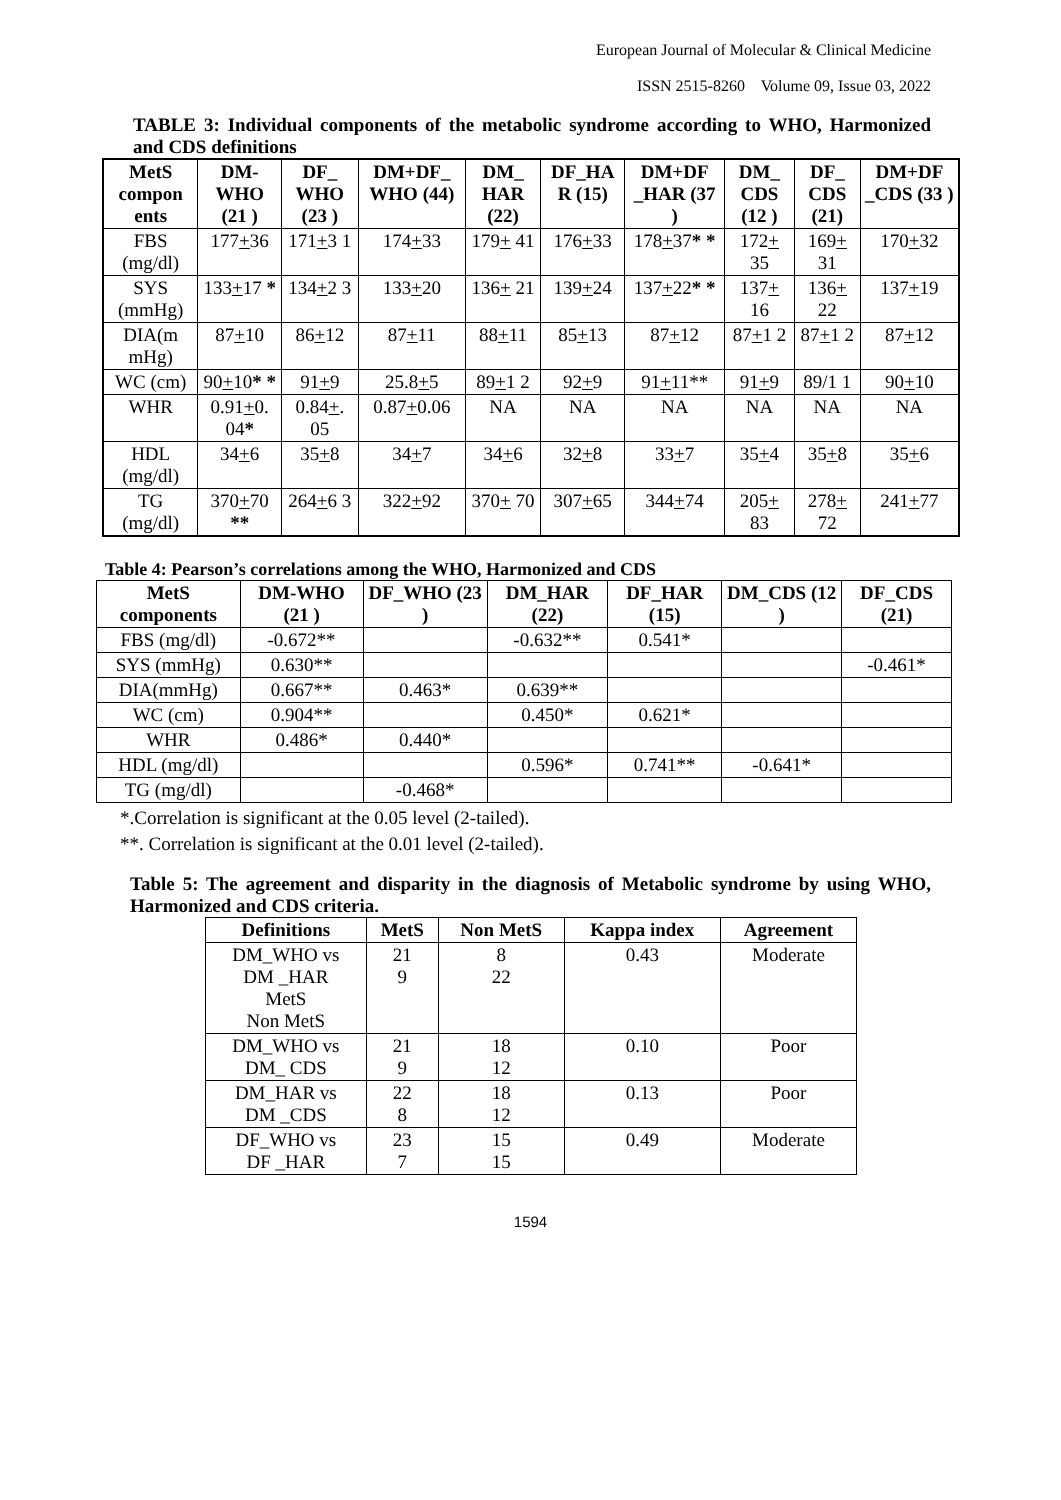European Journal of Molecular & Clinical Medicine
ISSN 2515-8260 Volume 09, Issue 03, 2022
TABLE 3: Individual components of the metabolic syndrome according to WHO, Harmonized and CDS definitions
| MetS compon ents | DM-WHO (21 ) | DF_ WHO (23 ) | DM+DF_ WHO (44) | DM_ HAR (22) | DF_HA R (15) | DM+DF _HAR (37 ) | DM_ CDS (12 ) | DF_ CDS (21) | DM+DF _CDS (33 ) |
| --- | --- | --- | --- | --- | --- | --- | --- | --- | --- |
| FBS (mg/dl) | 177 + 36 | 171 + 3 1 | 174 + 33 | 179 + 41 | 176 + 33 | 178 + 37 * * | 172 + 35 | 169 + 31 | 170 + 32 |
| SYS (mmHg) | 133 + 17 * | 134 + 2 3 | 133 + 20 | 136 + 21 | 139 + 24 | 137 + 22 * * | 137 + 16 | 136 + 22 | 137 + 19 |
| DIA(m mHg) | 87 + 10 | 86 + 12 | 87 + 11 | 88 + 11 | 85 + 13 | 87 + 12 | 87 + 1 2 | 87 + 1 2 | 87 + 12 |
| WC (cm) | 90 + 10 * * | 91 + 9 | 25.8 + 5 | 89 + 1 2 | 92 + 9 | 91 + 11** | 91 + 9 | 89/1 1 | 90 + 10 |
| WHR | 0.91 + 0. 04 * | 0.84 + . 05 | 0.87 + 0.06 | NA | NA | NA | NA | NA | NA |
| HDL (mg/dl) | 34 + 6 | 35 + 8 | 34 + 7 | 34 + 6 | 32 + 8 | 33 + 7 | 35 + 4 | 35 + 8 | 35 + 6 |
| TG (mg/dl) | 370 + 70 ** | 264 + 6 3 | 322 + 92 | 370 + 70 | 307 + 65 | 344 + 74 | 205 + 83 | 278 + 72 | 241 + 77 |
Table 4: Pearson’s correlations among the WHO, Harmonized and CDS
| MetS components | DM-WHO (21 ) | DF_WHO (23 ) | DM_HAR (22) | DF_HAR (15) | DM_CDS (12 ) | DF_CDS (21) |
| --- | --- | --- | --- | --- | --- | --- |
| FBS (mg/dl) | -0.672** | | -0.632** | 0.541* | | |
| SYS (mmHg) | 0.630** | | | | | -0.461* |
| DIA(mmHg) | 0.667** | 0.463* | 0.639** | | | |
| WC (cm) | 0.904** | | 0.450* | 0.621* | | |
| WHR | 0.486* | 0.440* | | | | |
| HDL (mg/dl) | | | 0.596* | 0.741** | -0.641* | |
| TG (mg/dl) | | -0.468* | | | | |
*.Correlation is significant at the 0.05 level (2-tailed).
**. Correlation is significant at the 0.01 level (2-tailed).
Table 5: The agreement and disparity in the diagnosis of Metabolic syndrome by using WHO, Harmonized and CDS criteria.
| Definitions | MetS | Non MetS | Kappa index | Agreement |
| --- | --- | --- | --- | --- |
| DM_WHO vs DM _HAR MetS Non MetS | 21 9 | 8 22 | 0.43 | Moderate |
| DM_WHO vs DM_ CDS | 21 9 | 18 12 | 0.10 | Poor |
| DM_HAR vs DM _CDS | 22 8 | 18 12 | 0.13 | Poor |
| DF_WHO vs DF _HAR | 23 7 | 15 15 | 0.49 | Moderate |
1594